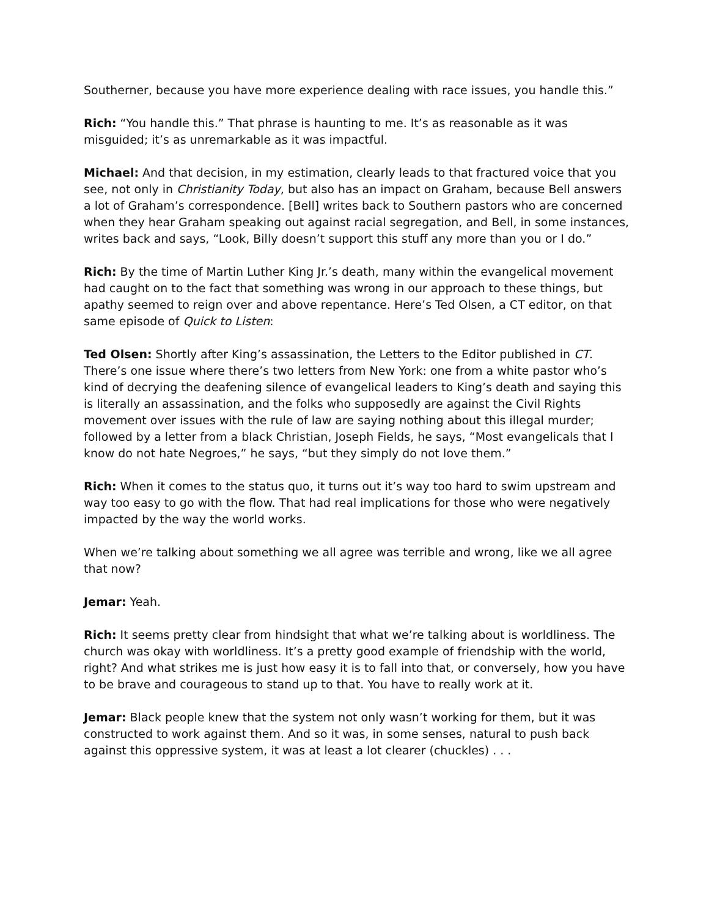Southerner, because you have more experience dealing with race issues, you handle this.”
Rich: “You handle this.” That phrase is haunting to me. It’s as reasonable as it was misguided; it’s as unremarkable as it was impactful.
Michael: And that decision, in my estimation, clearly leads to that fractured voice that you see, not only in Christianity Today, but also has an impact on Graham, because Bell answers a lot of Graham’s correspondence. [Bell] writes back to Southern pastors who are concerned when they hear Graham speaking out against racial segregation, and Bell, in some instances, writes back and says, “Look, Billy doesn’t support this stuff any more than you or I do.”
Rich: By the time of Martin Luther King Jr.’s death, many within the evangelical movement had caught on to the fact that something was wrong in our approach to these things, but apathy seemed to reign over and above repentance. Here’s Ted Olsen, a CT editor, on that same episode of Quick to Listen:
Ted Olsen: Shortly after King’s assassination, the Letters to the Editor published in CT. There’s one issue where there’s two letters from New York: one from a white pastor who’s kind of decrying the deafening silence of evangelical leaders to King’s death and saying this is literally an assassination, and the folks who supposedly are against the Civil Rights movement over issues with the rule of law are saying nothing about this illegal murder; followed by a letter from a black Christian, Joseph Fields, he says, “Most evangelicals that I know do not hate Negroes,” he says, “but they simply do not love them.”
Rich: When it comes to the status quo, it turns out it’s way too hard to swim upstream and way too easy to go with the flow. That had real implications for those who were negatively impacted by the way the world works.
When we’re talking about something we all agree was terrible and wrong, like we all agree that now?
Jemar: Yeah.
Rich: It seems pretty clear from hindsight that what we’re talking about is worldliness. The church was okay with worldliness. It’s a pretty good example of friendship with the world, right? And what strikes me is just how easy it is to fall into that, or conversely, how you have to be brave and courageous to stand up to that. You have to really work at it.
Jemar: Black people knew that the system not only wasn’t working for them, but it was constructed to work against them. And so it was, in some senses, natural to push back against this oppressive system, it was at least a lot clearer (chuckles) . . .